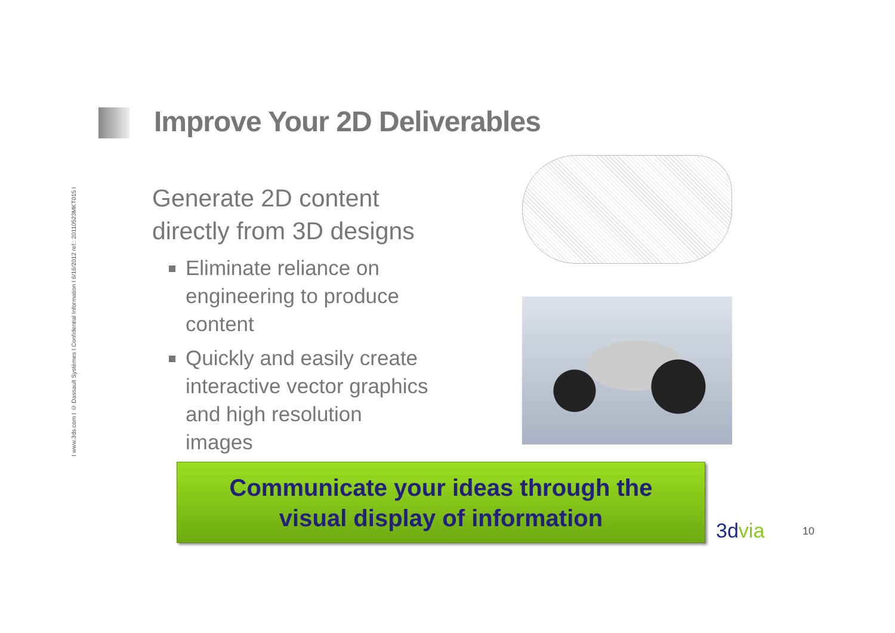I www.3ds.com I © Dassault Systèmes I Confidential Information I 6/16/2012 ref.: 20110523MKT015 I
Improve Your 2D Deliverables
Generate 2D content directly from 3D designs
Eliminate reliance on engineering to produce content
Quickly and easily create interactive vector graphics and high resolution images
Communicate your ideas through the
visual display of information
3dvia 10